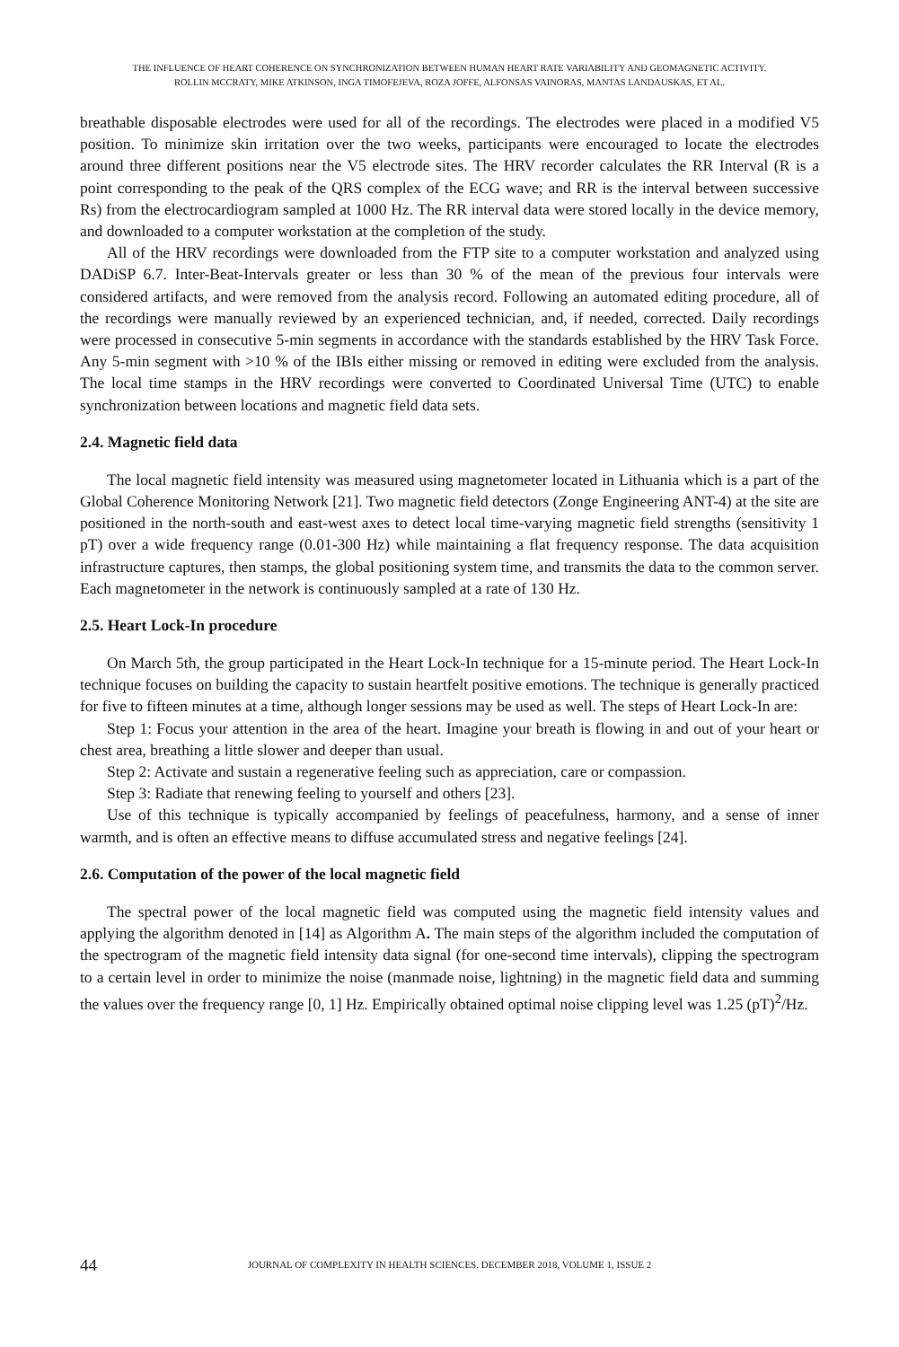THE INFLUENCE OF HEART COHERENCE ON SYNCHRONIZATION BETWEEN HUMAN HEART RATE VARIABILITY AND GEOMAGNETIC ACTIVITY.
ROLLIN MCCRATY, MIKE ATKINSON, INGA TIMOFEJEVA, ROZA JOFFE, ALFONSAS VAINORAS, MANTAS LANDAUSKAS, ET AL.
breathable disposable electrodes were used for all of the recordings. The electrodes were placed in a modified V5 position. To minimize skin irritation over the two weeks, participants were encouraged to locate the electrodes around three different positions near the V5 electrode sites. The HRV recorder calculates the RR Interval (R is a point corresponding to the peak of the QRS complex of the ECG wave; and RR is the interval between successive Rs) from the electrocardiogram sampled at 1000 Hz. The RR interval data were stored locally in the device memory, and downloaded to a computer workstation at the completion of the study.
All of the HRV recordings were downloaded from the FTP site to a computer workstation and analyzed using DADiSP 6.7. Inter-Beat-Intervals greater or less than 30 % of the mean of the previous four intervals were considered artifacts, and were removed from the analysis record. Following an automated editing procedure, all of the recordings were manually reviewed by an experienced technician, and, if needed, corrected. Daily recordings were processed in consecutive 5-min segments in accordance with the standards established by the HRV Task Force. Any 5-min segment with >10 % of the IBIs either missing or removed in editing were excluded from the analysis. The local time stamps in the HRV recordings were converted to Coordinated Universal Time (UTC) to enable synchronization between locations and magnetic field data sets.
2.4. Magnetic field data
The local magnetic field intensity was measured using magnetometer located in Lithuania which is a part of the Global Coherence Monitoring Network [21]. Two magnetic field detectors (Zonge Engineering ANT-4) at the site are positioned in the north-south and east-west axes to detect local time-varying magnetic field strengths (sensitivity 1 pT) over a wide frequency range (0.01-300 Hz) while maintaining a flat frequency response. The data acquisition infrastructure captures, then stamps, the global positioning system time, and transmits the data to the common server. Each magnetometer in the network is continuously sampled at a rate of 130 Hz.
2.5. Heart Lock-In procedure
On March 5th, the group participated in the Heart Lock-In technique for a 15-minute period. The Heart Lock-In technique focuses on building the capacity to sustain heartfelt positive emotions. The technique is generally practiced for five to fifteen minutes at a time, although longer sessions may be used as well. The steps of Heart Lock-In are:
Step 1: Focus your attention in the area of the heart. Imagine your breath is flowing in and out of your heart or chest area, breathing a little slower and deeper than usual.
Step 2: Activate and sustain a regenerative feeling such as appreciation, care or compassion.
Step 3: Radiate that renewing feeling to yourself and others [23].
Use of this technique is typically accompanied by feelings of peacefulness, harmony, and a sense of inner warmth, and is often an effective means to diffuse accumulated stress and negative feelings [24].
2.6. Computation of the power of the local magnetic field
The spectral power of the local magnetic field was computed using the magnetic field intensity values and applying the algorithm denoted in [14] as Algorithm A. The main steps of the algorithm included the computation of the spectrogram of the magnetic field intensity data signal (for one-second time intervals), clipping the spectrogram to a certain level in order to minimize the noise (manmade noise, lightning) in the magnetic field data and summing the values over the frequency range [0, 1] Hz. Empirically obtained optimal noise clipping level was 1.25 (pT)<sup>2</sup>/Hz.
44
JOURNAL OF COMPLEXITY IN HEALTH SCIENCES. DECEMBER 2018, VOLUME 1, ISSUE 2